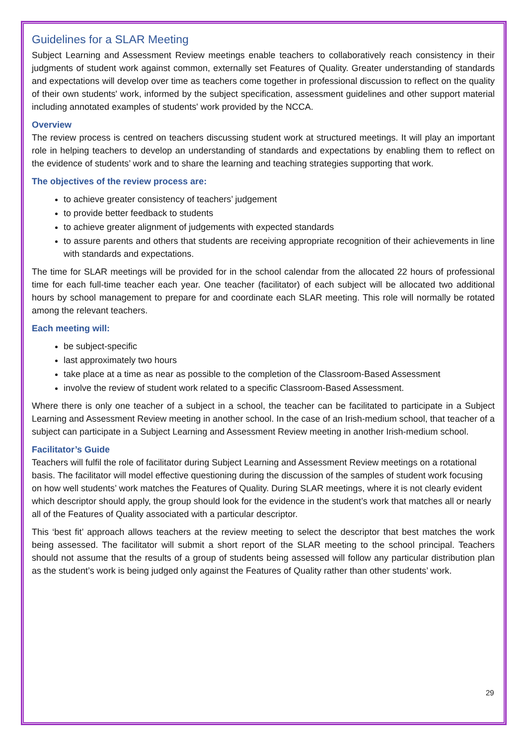Guidelines for a SLAR Meeting
Subject Learning and Assessment Review meetings enable teachers to collaboratively reach consistency in their judgments of student work against common, externally set Features of Quality. Greater understanding of standards and expectations will develop over time as teachers come together in professional discussion to reflect on the quality of their own students' work, informed by the subject specification, assessment guidelines and other support material including annotated examples of students' work provided by the NCCA.
Overview
The review process is centred on teachers discussing student work at structured meetings. It will play an important role in helping teachers to develop an understanding of standards and expectations by enabling them to reflect on the evidence of students’ work and to share the learning and teaching strategies supporting that work.
The objectives of the review process are:
to achieve greater consistency of teachers’ judgement
to provide better feedback to students
to achieve greater alignment of judgements with expected standards
to assure parents and others that students are receiving appropriate recognition of their achievements in line with standards and expectations.
The time for SLAR meetings will be provided for in the school calendar from the allocated 22 hours of professional time for each full-time teacher each year. One teacher (facilitator) of each subject will be allocated two additional hours by school management to prepare for and coordinate each SLAR meeting. This role will normally be rotated among the relevant teachers.
Each meeting will:
be subject-specific
last approximately two hours
take place at a time as near as possible to the completion of the Classroom-Based Assessment
involve the review of student work related to a specific Classroom-Based Assessment.
Where there is only one teacher of a subject in a school, the teacher can be facilitated to participate in a Subject Learning and Assessment Review meeting in another school. In the case of an Irish-medium school, that teacher of a subject can participate in a Subject Learning and Assessment Review meeting in another Irish-medium school.
Facilitator’s Guide
Teachers will fulfil the role of facilitator during Subject Learning and Assessment Review meetings on a rotational basis. The facilitator will model effective questioning during the discussion of the samples of student work focusing on how well students’ work matches the Features of Quality. During SLAR meetings, where it is not clearly evident which descriptor should apply, the group should look for the evidence in the student’s work that matches all or nearly all of the Features of Quality associated with a particular descriptor.
This ‘best fit’ approach allows teachers at the review meeting to select the descriptor that best matches the work being assessed. The facilitator will submit a short report of the SLAR meeting to the school principal. Teachers should not assume that the results of a group of students being assessed will follow any particular distribution plan as the student’s work is being judged only against the Features of Quality rather than other students’ work.
29